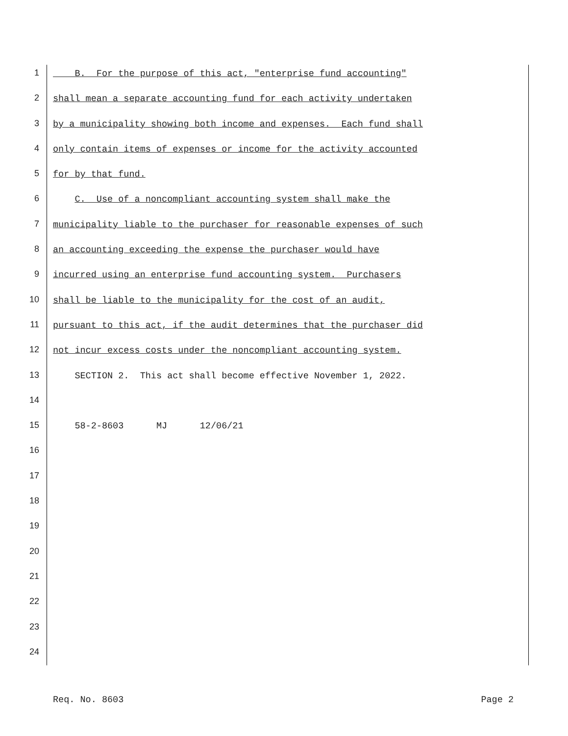1 B. For the purpose of this act, "enterprise fund accounting"
2 shall mean a separate accounting fund for each activity undertaken
3 by a municipality showing both income and expenses. Each fund shall
4 only contain items of expenses or income for the activity accounted
5 for by that fund.
6 C. Use of a noncompliant accounting system shall make the
7 municipality liable to the purchaser for reasonable expenses of such
8 an accounting exceeding the expense the purchaser would have
9 incurred using an enterprise fund accounting system. Purchasers
10 shall be liable to the municipality for the cost of an audit,
11 pursuant to this act, if the audit determines that the purchaser did
12 not incur excess costs under the noncompliant accounting system.
13 SECTION 2. This act shall become effective November 1, 2022.
14
15 58-2-8603 MJ 12/06/21
16
17
18
19
20
21
22
23
24
Req. No. 8603 Page 2